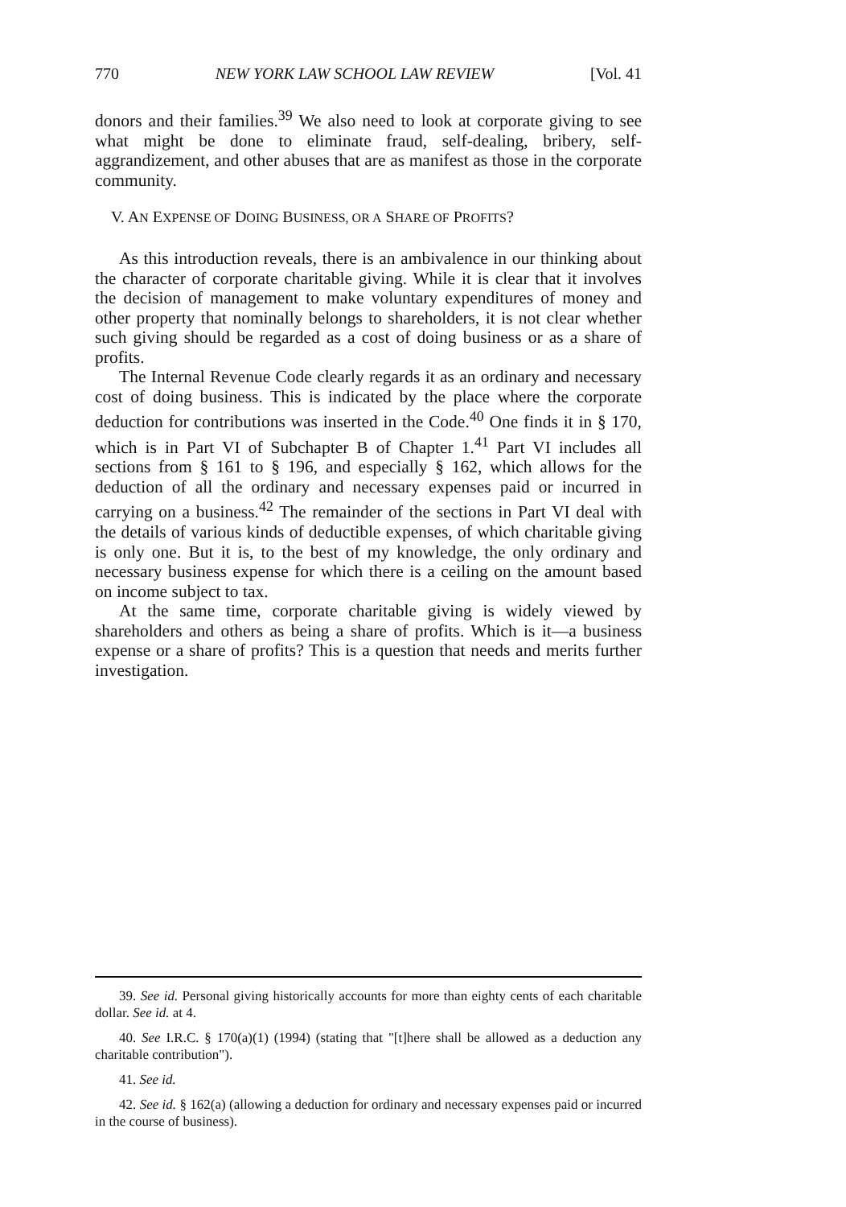770 NEW YORK LAW SCHOOL LAW REVIEW [Vol. 41
donors and their families.<sup>39</sup> We also need to look at corporate giving to see what might be done to eliminate fraud, self-dealing, bribery, self-aggrandizement, and other abuses that are as manifest as those in the corporate community.
V. AN EXPENSE OF DOING BUSINESS, OR A SHARE OF PROFITS?
As this introduction reveals, there is an ambivalence in our thinking about the character of corporate charitable giving. While it is clear that it involves the decision of management to make voluntary expenditures of money and other property that nominally belongs to shareholders, it is not clear whether such giving should be regarded as a cost of doing business or as a share of profits.
The Internal Revenue Code clearly regards it as an ordinary and necessary cost of doing business. This is indicated by the place where the corporate deduction for contributions was inserted in the Code.<sup>40</sup> One finds it in § 170, which is in Part VI of Subchapter B of Chapter 1.<sup>41</sup> Part VI includes all sections from § 161 to § 196, and especially § 162, which allows for the deduction of all the ordinary and necessary expenses paid or incurred in carrying on a business.<sup>42</sup> The remainder of the sections in Part VI deal with the details of various kinds of deductible expenses, of which charitable giving is only one. But it is, to the best of my knowledge, the only ordinary and necessary business expense for which there is a ceiling on the amount based on income subject to tax.
At the same time, corporate charitable giving is widely viewed by shareholders and others as being a share of profits. Which is it—a business expense or a share of profits? This is a question that needs and merits further investigation.
39. See id. Personal giving historically accounts for more than eighty cents of each charitable dollar. See id. at 4.
40. See I.R.C. § 170(a)(1) (1994) (stating that "[t]here shall be allowed as a deduction any charitable contribution").
41. See id.
42. See id. § 162(a) (allowing a deduction for ordinary and necessary expenses paid or incurred in the course of business).